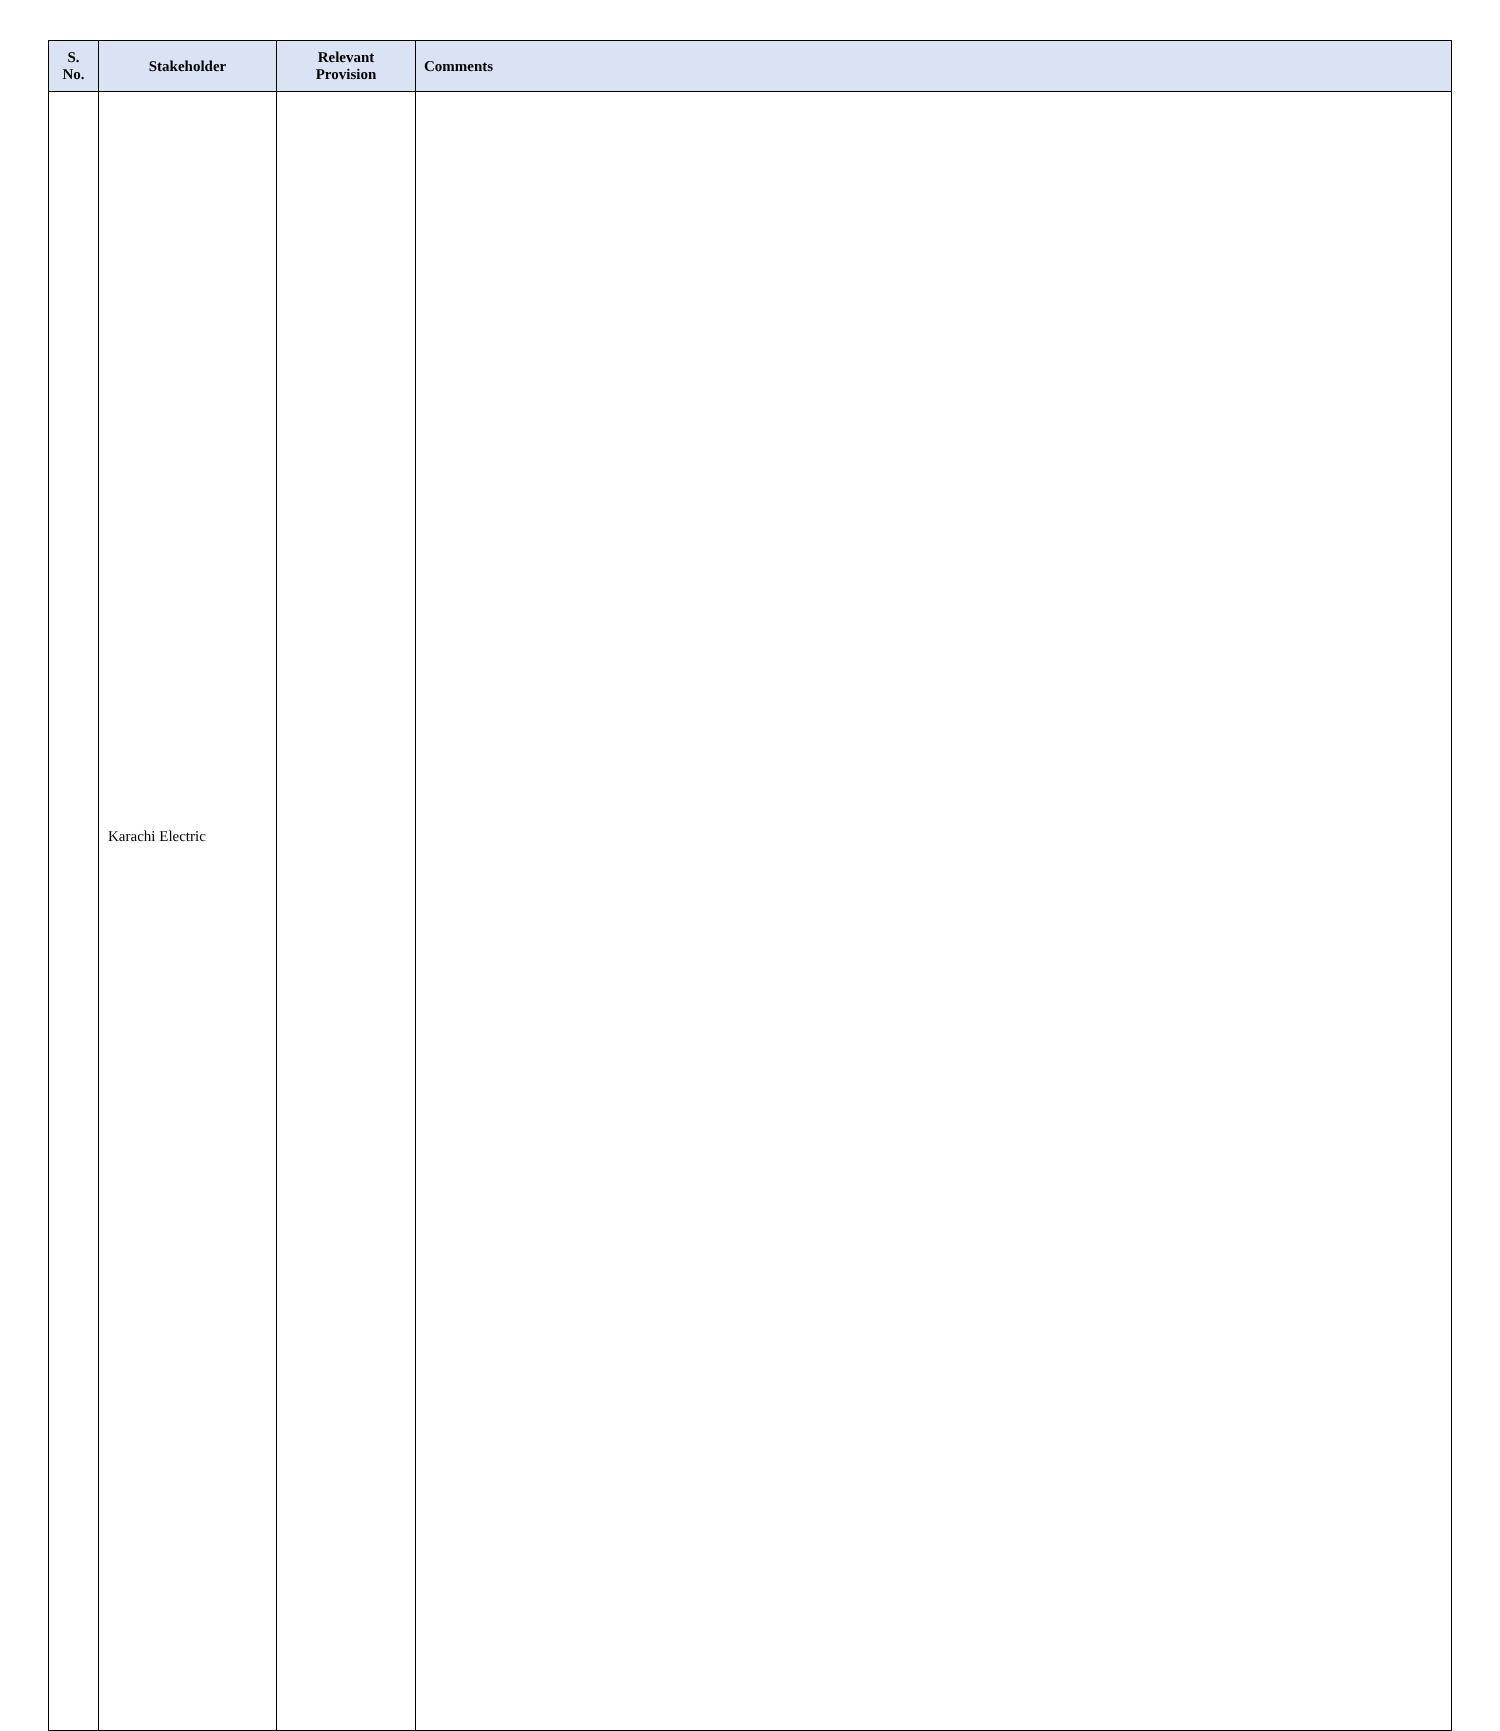| S. No. | Stakeholder | Relevant Provision | Comments |
| --- | --- | --- | --- |
| | Karachi Electric | | |